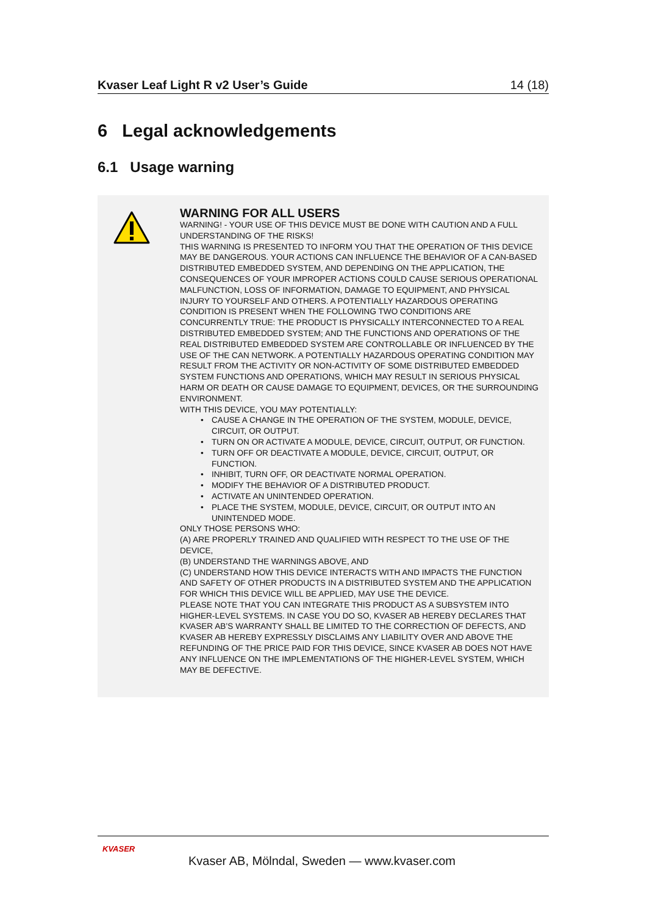Kvaser Leaf Light R v2 User’s Guide 14 (18)
6 Legal acknowledgements
6.1 Usage warning
WARNING FOR ALL USERS
WARNING! - YOUR USE OF THIS DEVICE MUST BE DONE WITH CAUTION AND A FULL UNDERSTANDING OF THE RISKS!
THIS WARNING IS PRESENTED TO INFORM YOU THAT THE OPERATION OF THIS DEVICE MAY BE DANGEROUS. YOUR ACTIONS CAN INFLUENCE THE BEHAVIOR OF A CAN-BASED DISTRIBUTED EMBEDDED SYSTEM, AND DEPENDING ON THE APPLICATION, THE CONSEQUENCES OF YOUR IMPROPER ACTIONS COULD CAUSE SERIOUS OPERATIONAL MALFUNCTION, LOSS OF INFORMATION, DAMAGE TO EQUIPMENT, AND PHYSICAL INJURY TO YOURSELF AND OTHERS. A POTENTIALLY HAZARDOUS OPERATING CONDITION IS PRESENT WHEN THE FOLLOWING TWO CONDITIONS ARE CONCURRENTLY TRUE: THE PRODUCT IS PHYSICALLY INTERCONNECTED TO A REAL DISTRIBUTED EMBEDDED SYSTEM; AND THE FUNCTIONS AND OPERATIONS OF THE REAL DISTRIBUTED EMBEDDED SYSTEM ARE CONTROLLABLE OR INFLUENCED BY THE USE OF THE CAN NETWORK. A POTENTIALLY HAZARDOUS OPERATING CONDITION MAY RESULT FROM THE ACTIVITY OR NON-ACTIVITY OF SOME DISTRIBUTED EMBEDDED SYSTEM FUNCTIONS AND OPERATIONS, WHICH MAY RESULT IN SERIOUS PHYSICAL HARM OR DEATH OR CAUSE DAMAGE TO EQUIPMENT, DEVICES, OR THE SURROUNDING ENVIRONMENT.
WITH THIS DEVICE, YOU MAY POTENTIALLY:
• CAUSE A CHANGE IN THE OPERATION OF THE SYSTEM, MODULE, DEVICE, CIRCUIT, OR OUTPUT.
• TURN ON OR ACTIVATE A MODULE, DEVICE, CIRCUIT, OUTPUT, OR FUNCTION.
• TURN OFF OR DEACTIVATE A MODULE, DEVICE, CIRCUIT, OUTPUT, OR FUNCTION.
• INHIBIT, TURN OFF, OR DEACTIVATE NORMAL OPERATION.
• MODIFY THE BEHAVIOR OF A DISTRIBUTED PRODUCT.
• ACTIVATE AN UNINTENDED OPERATION.
• PLACE THE SYSTEM, MODULE, DEVICE, CIRCUIT, OR OUTPUT INTO AN UNINTENDED MODE.
ONLY THOSE PERSONS WHO:
(A) ARE PROPERLY TRAINED AND QUALIFIED WITH RESPECT TO THE USE OF THE DEVICE,
(B) UNDERSTAND THE WARNINGS ABOVE, AND
(C) UNDERSTAND HOW THIS DEVICE INTERACTS WITH AND IMPACTS THE FUNCTION AND SAFETY OF OTHER PRODUCTS IN A DISTRIBUTED SYSTEM AND THE APPLICATION FOR WHICH THIS DEVICE WILL BE APPLIED, MAY USE THE DEVICE.
PLEASE NOTE THAT YOU CAN INTEGRATE THIS PRODUCT AS A SUBSYSTEM INTO HIGHER-LEVEL SYSTEMS. IN CASE YOU DO SO, KVASER AB HEREBY DECLARES THAT KVASER AB’S WARRANTY SHALL BE LIMITED TO THE CORRECTION OF DEFECTS, AND KVASER AB HEREBY EXPRESSLY DISCLAIMS ANY LIABILITY OVER AND ABOVE THE REFUNDING OF THE PRICE PAID FOR THIS DEVICE, SINCE KVASER AB DOES NOT HAVE ANY INFLUENCE ON THE IMPLEMENTATIONS OF THE HIGHER-LEVEL SYSTEM, WHICH MAY BE DEFECTIVE.
KVASER
Kvaser AB, Mölndal, Sweden — www.kvaser.com